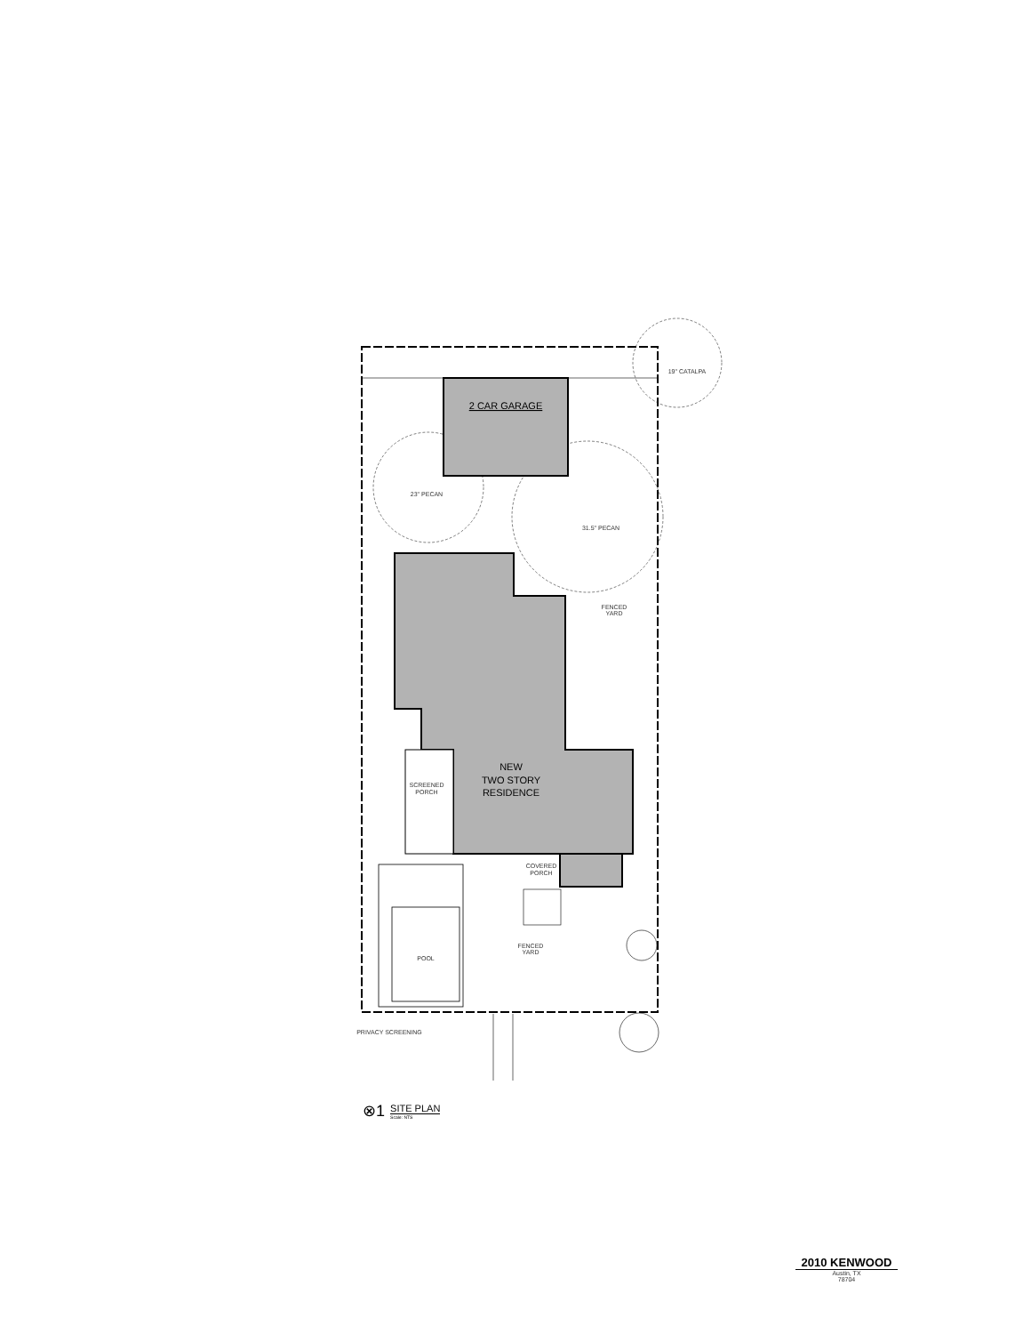2 CAR GARAGE
23" PECAN
31.5" PECAN
19" CATALPA
SCREENED
PORCH
POOL
NEW
TWO STORY
RESIDENCE
COVERED
PORCH
FENCED
YARD
FENCED
YARD
PRIVACY SCREENING
⊗1
SITE PLAN
Scale: NTS
2010 KENWOOD
Austin, TX
78704